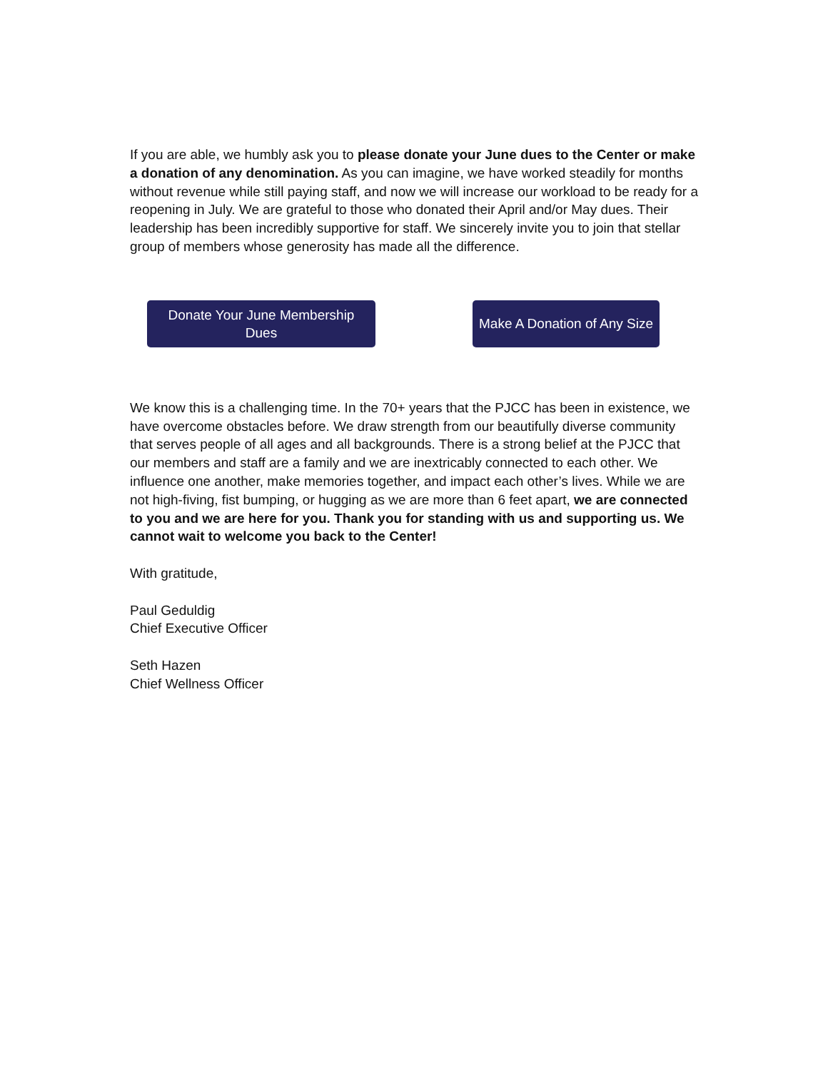If you are able, we humbly ask you to please donate your June dues to the Center or make a donation of any denomination. As you can imagine, we have worked steadily for months without revenue while still paying staff, and now we will increase our workload to be ready for a reopening in July. We are grateful to those who donated their April and/or May dues. Their leadership has been incredibly supportive for staff. We sincerely invite you to join that stellar group of members whose generosity has made all the difference.
Donate Your June Membership
Dues
Make A Donation of Any Size
We know this is a challenging time. In the 70+ years that the PJCC has been in existence, we have overcome obstacles before. We draw strength from our beautifully diverse community that serves people of all ages and all backgrounds. There is a strong belief at the PJCC that our members and staff are a family and we are inextricably connected to each other. We influence one another, make memories together, and impact each other’s lives. While we are not high-fiving, fist bumping, or hugging as we are more than 6 feet apart, we are connected to you and we are here for you. Thank you for standing with us and supporting us. We cannot wait to welcome you back to the Center!
With gratitude,
Paul Geduldig
Chief Executive Officer
Seth Hazen
Chief Wellness Officer